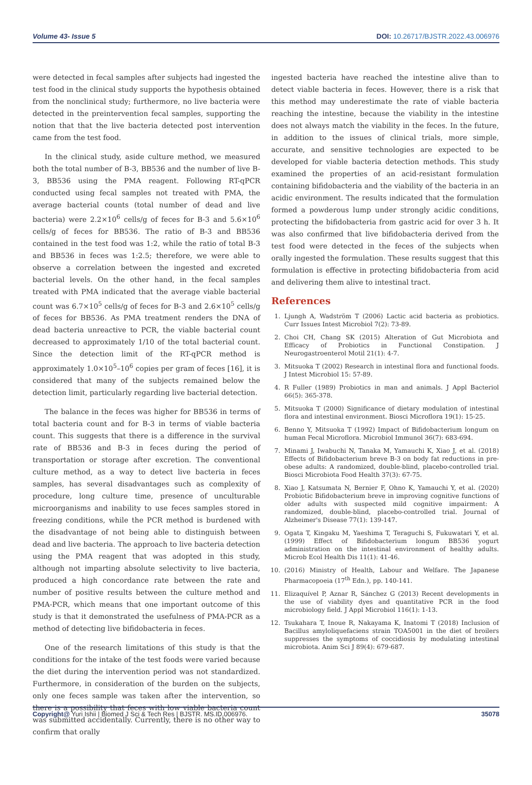Volume 43- Issue 5 DOI: 10.26717/BJSTR.2022.43.006976
were detected in fecal samples after subjects had ingested the test food in the clinical study supports the hypothesis obtained from the nonclinical study; furthermore, no live bacteria were detected in the preintervention fecal samples, supporting the notion that that the live bacteria detected post intervention came from the test food.
In the clinical study, aside culture method, we measured both the total number of B-3, BB536 and the number of live B-3, BB536 using the PMA reagent. Following RT-qPCR conducted using fecal samples not treated with PMA, the average bacterial counts (total number of dead and live bacteria) were 2.2×10<sup>6</sup> cells/g of feces for B-3 and 5.6×10<sup>6</sup> cells/g of feces for BB536. The ratio of B-3 and BB536 contained in the test food was 1:2, while the ratio of total B-3 and BB536 in feces was 1:2.5; therefore, we were able to observe a correlation between the ingested and excreted bacterial levels. On the other hand, in the fecal samples treated with PMA indicated that the average viable bacterial count was 6.7×10<sup>5</sup> cells/g of feces for B-3 and 2.6×10<sup>5</sup> cells/g of feces for BB536. As PMA treatment renders the DNA of dead bacteria unreactive to PCR, the viable bacterial count decreased to approximately 1/10 of the total bacterial count. Since the detection limit of the RT-qPCR method is approximately 1.0×10<sup>5</sup>–10<sup>6</sup> copies per gram of feces [16], it is considered that many of the subjects remained below the detection limit, particularly regarding live bacterial detection.
The balance in the feces was higher for BB536 in terms of total bacteria count and for B-3 in terms of viable bacteria count. This suggests that there is a difference in the survival rate of BB536 and B-3 in feces during the period of transportation or storage after excretion. The conventional culture method, as a way to detect live bacteria in feces samples, has several disadvantages such as complexity of procedure, long culture time, presence of unculturable microorganisms and inability to use feces samples stored in freezing conditions, while the PCR method is burdened with the disadvantage of not being able to distinguish between dead and live bacteria. The approach to live bacteria detection using the PMA reagent that was adopted in this study, although not imparting absolute selectivity to live bacteria, produced a high concordance rate between the rate and number of positive results between the culture method and PMA-PCR, which means that one important outcome of this study is that it demonstrated the usefulness of PMA-PCR as a method of detecting live bifidobacteria in feces.
One of the research limitations of this study is that the conditions for the intake of the test foods were varied because the diet during the intervention period was not standardized. Furthermore, in consideration of the burden on the subjects, only one feces sample was taken after the intervention, so there is a possibility that feces with low viable bacteria count was submitted accidentally. Currently, there is no other way to confirm that orally
ingested bacteria have reached the intestine alive than to detect viable bacteria in feces. However, there is a risk that this method may underestimate the rate of viable bacteria reaching the intestine, because the viability in the intestine does not always match the viability in the feces. In the future, in addition to the issues of clinical trials, more simple, accurate, and sensitive technologies are expected to be developed for viable bacteria detection methods. This study examined the properties of an acid-resistant formulation containing bifidobacteria and the viability of the bacteria in an acidic environment. The results indicated that the formulation formed a powderous lump under strongly acidic conditions, protecting the bifidobacteria from gastric acid for over 3 h. It was also confirmed that live bifidobacteria derived from the test food were detected in the feces of the subjects when orally ingested the formulation. These results suggest that this formulation is effective in protecting bifidobacteria from acid and delivering them alive to intestinal tract.
References
1. Ljungh A, Wadström T (2006) Lactic acid bacteria as probiotics. Curr Issues Intest Microbiol 7(2): 73-89.
2. Choi CH, Chang SK (2015) Alteration of Gut Microbiota and Efficacy of Probiotics in Functional Constipation. J Neurogastroenterol Motil 21(1): 4-7.
3. Mitsuoka T (2002) Research in intestinal flora and functional foods. J Intest Microbiol 15: 57-89.
4. R Fuller (1989) Probiotics in man and animals. J Appl Bacteriol 66(5): 365-378.
5. Mitsuoka T (2000) Significance of dietary modulation of intestinal flora and intestinal environment. Biosci Microflora 19(1): 15-25.
6. Benno Y, Mitsuoka T (1992) Impact of Bifidobacterium longum on human Fecal Microflora. Microbiol Immunol 36(7): 683-694.
7. Minami J, Iwabuchi N, Tanaka M, Yamauchi K, Xiao J, et al. (2018) Effects of Bifidobacterium breve B-3 on body fat reductions in pre-obese adults: A randomized, double-blind, placebo-controlled trial. Biosci Microbiota Food Health 37(3): 67-75.
8. Xiao J, Katsumata N, Bernier F, Ohno K, Yamauchi Y, et al. (2020) Probiotic Bifidobacterium breve in improving cognitive functions of older adults with suspected mild cognitive impairment: A randomized, double-blind, placebo-controlled trial. Journal of Alzheimer's Disease 77(1): 139-147.
9. Ogata T, Kingaku M, Yaeshima T, Teraguchi S, Fukuwatari Y, et al. (1999) Effect of Bifidobacterium longum BB536 yogurt administration on the intestinal environment of healthy adults. Microb Ecol Health Dis 11(1): 41-46.
10. (2016) Ministry of Health, Labour and Welfare. The Japanese Pharmacopoeia (17<sup>th</sup> Edn.), pp. 140-141.
11. Elizaquível P, Aznar R, Sánchez G (2013) Recent developments in the use of viability dyes and quantitative PCR in the food microbiology field. J Appl Microbiol 116(1): 1-13.
12. Tsukahara T, Inoue R, Nakayama K, Inatomi T (2018) Inclusion of Bacillus amyloliquefaciens strain TOA5001 in the diet of broilers suppresses the symptoms of coccidiosis by modulating intestinal microbiota. Anim Sci J 89(4): 679-687.
Copyright@ Yuri Ishii | Biomed J Sci & Tech Res | BJSTR. MS.ID.006976. 35078